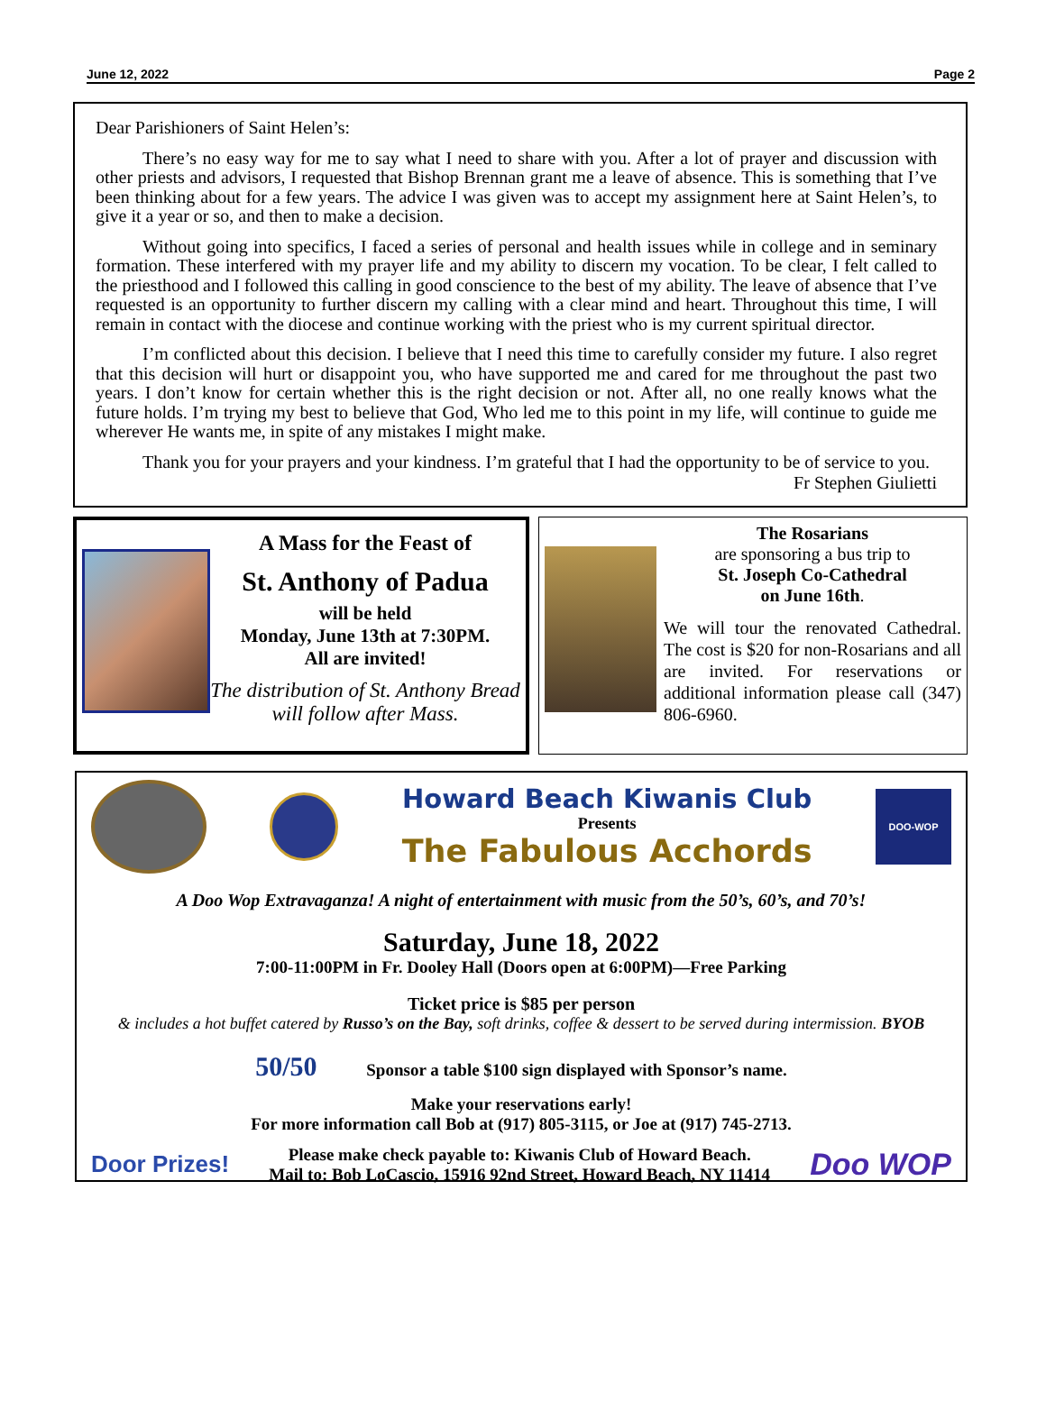June 12, 2022 Page 2
Dear Parishioners of Saint Helen’s:
There’s no easy way for me to say what I need to share with you. After a lot of prayer and discussion with other priests and advisors, I requested that Bishop Brennan grant me a leave of absence. This is something that I’ve been thinking about for a few years. The advice I was given was to accept my assignment here at Saint Helen’s, to give it a year or so, and then to make a decision.
Without going into specifics, I faced a series of personal and health issues while in college and in seminary formation. These interfered with my prayer life and my ability to discern my vocation. To be clear, I felt called to the priesthood and I followed this calling in good conscience to the best of my ability. The leave of absence that I’ve requested is an opportunity to further discern my calling with a clear mind and heart. Throughout this time, I will remain in contact with the diocese and continue working with the priest who is my current spiritual director.
I’m conflicted about this decision. I believe that I need this time to carefully consider my future. I also regret that this decision will hurt or disappoint you, who have supported me and cared for me throughout the past two years. I don’t know for certain whether this is the right decision or not. After all, no one really knows what the future holds. I’m trying my best to believe that God, Who led me to this point in my life, will continue to guide me wherever He wants me, in spite of any mistakes I might make.
Thank you for your prayers and your kindness. I’m grateful that I had the opportunity to be of service to you.
Fr Stephen Giulietti
A Mass for the Feast of
St. Anthony of Padua
will be held
Monday, June 13th at 7:30PM.
All are invited!
The distribution of St. Anthony Bread will follow after Mass.
The Rosarians
are sponsoring a bus trip to
St. Joseph Co-Cathedral
on June 16th.
We will tour the renovated Cathedral. The cost is $20 for non-Rosarians and all are invited. For reservations or additional information please call (347) 806-6960.
Howard Beach Kiwanis Club
Presents
The Fabulous Acchords
DOO-WOP
A Doo Wop Extravaganza! A night of entertainment with music from the 50’s, 60’s, and 70’s!
Saturday, June 18, 2022
7:00-11:00PM in Fr. Dooley Hall (Doors open at 6:00PM)—Free Parking
Ticket price is $85 per person
& includes a hot buffet catered by Russo’s on the Bay, soft drinks, coffee & dessert to be served during intermission. BYOB
50/50 Sponsor a table $100 sign displayed with Sponsor’s name.
Make your reservations early!
For more information call Bob at (917) 805-3115, or Joe at (917) 745-2713.
Door Prizes!
Please make check payable to: Kiwanis Club of Howard Beach.
Mail to: Bob LoCascio, 15916 92nd Street, Howard Beach, NY 11414
Doo WOP